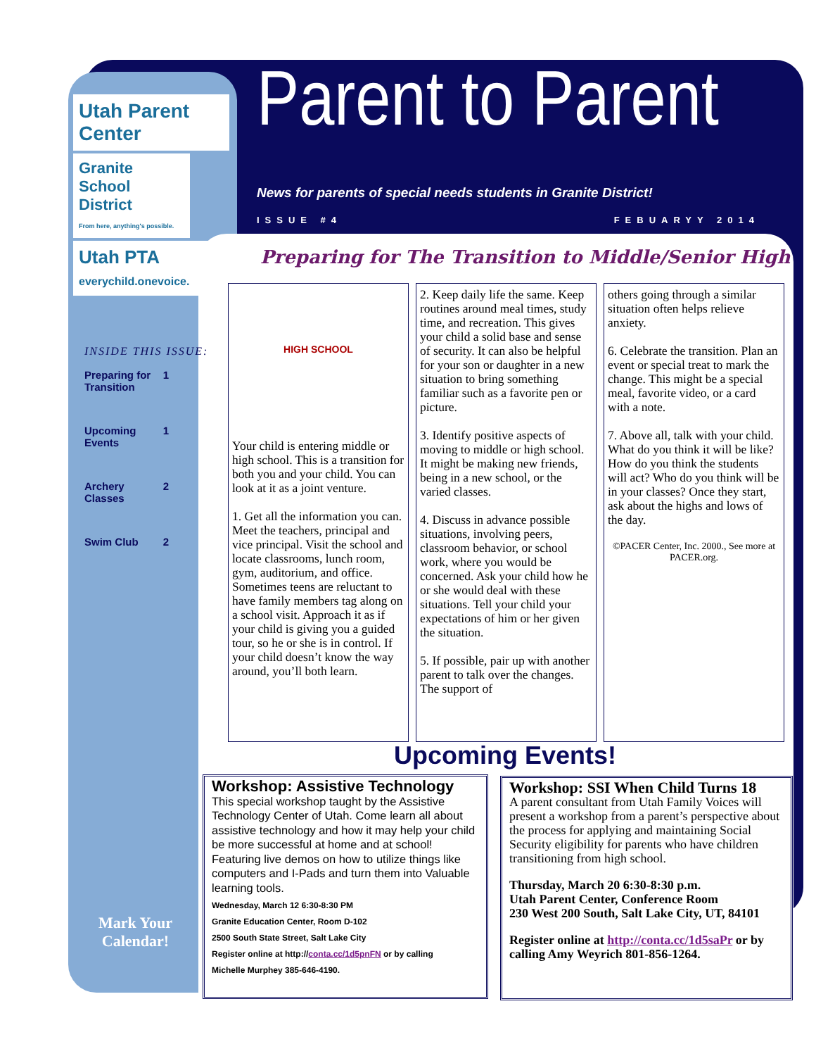Utah Parent Center
Granite School District
From here, anything's possible.
Utah PTA
everychild.onevoice.
INSIDE THIS ISSUE:
Preparing for Transition 1
Upcoming Events 1
Archery Classes 2
Swim Club 2
Mark Your Calendar!
Parent to Parent
News for parents of special needs students in Granite District!
ISSUE #4 FEBUARYY 2014
Preparing for The Transition to Middle/Senior High
HIGH SCHOOL
Your child is entering middle or high school. This is a transition for both you and your child. You can look at it as a joint venture.
1. Get all the information you can. Meet the teachers, principal and vice principal. Visit the school and locate classrooms, lunch room, gym, auditorium, and office. Sometimes teens are reluctant to have family members tag along on a school visit. Approach it as if your child is giving you a guided tour, so he or she is in control. If your child doesn’t know the way around, you’ll both learn.
2. Keep daily life the same. Keep routines around meal times, study time, and recreation. This gives your child a solid base and sense of security. It can also be helpful for your son or daughter in a new situation to bring something familiar such as a favorite pen or picture.
3. Identify positive aspects of moving to middle or high school. It might be making new friends, being in a new school, or the varied classes.
4. Discuss in advance possible situations, involving peers, classroom behavior, or school work, where you would be concerned. Ask your child how he or she would deal with these situations. Tell your child your expectations of him or her given the situation.
5. If possible, pair up with another parent to talk over the changes. The support of
others going through a similar situation often helps relieve anxiety.
6. Celebrate the transition. Plan an event or special treat to mark the change. This might be a special meal, favorite video, or a card with a note.
7. Above all, talk with your child. What do you think it will be like? How do you think the students will act? Who do you think will be in your classes? Once they start, ask about the highs and lows of the day.
©PACER Center, Inc. 2000., See more at PACER.org.
Upcoming Events!
Workshop: Assistive Technology
This special workshop taught by the Assistive Technology Center of Utah. Come learn all about assistive technology and how it may help your child be more successful at home and at school! Featuring live demos on how to utilize things like computers and I-Pads and turn them into Valuable learning tools.
Wednesday, March 12 6:30-8:30 PM
Granite Education Center, Room D-102
2500 South State Street, Salt Lake City
Register online at http://conta.cc/1d5pnFN or by calling
Michelle Murphey 385-646-4190.
Workshop: SSI When Child Turns 18
A parent consultant from Utah Family Voices will present a workshop from a parent’s perspective about the process for applying and maintaining Social Security eligibility for parents who have children transitioning from high school.
Thursday, March 20 6:30-8:30 p.m.
Utah Parent Center, Conference Room
230 West 200 South, Salt Lake City, UT, 84101
Register online at http://conta.cc/1d5saPr or by calling Amy Weyrich 801-856-1264.